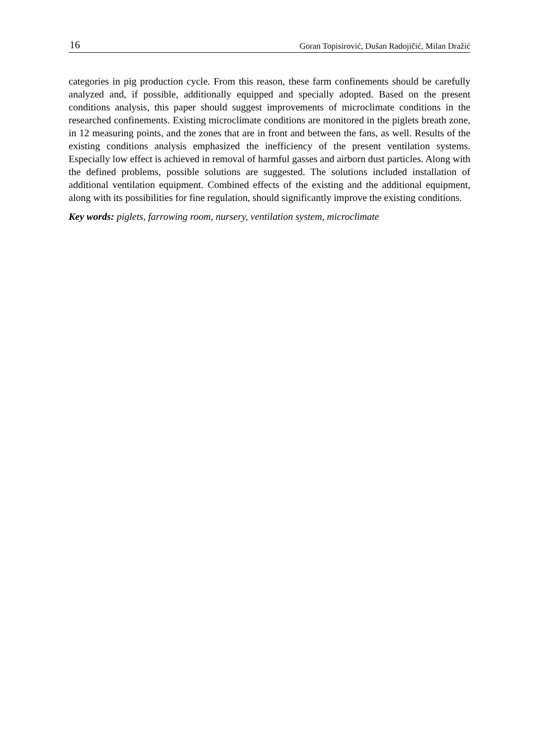16 Goran Topisirović, Dušan Radojičić, Milan Dražić
categories in pig production cycle. From this reason, these farm confinements should be carefully analyzed and, if possible, additionally equipped and specially adopted. Based on the present conditions analysis, this paper should suggest improvements of microclimate conditions in the researched confinements. Existing microclimate conditions are monitored in the piglets breath zone, in 12 measuring points, and the zones that are in front and between the fans, as well. Results of the existing conditions analysis emphasized the inefficiency of the present ventilation systems. Especially low effect is achieved in removal of harmful gasses and airborn dust particles. Along with the defined problems, possible solutions are suggested. The solutions included installation of additional ventilation equipment. Combined effects of the existing and the additional equipment, along with its possibilities for fine regulation, should significantly improve the existing conditions.
Key words: piglets, farrowing room, nursery, ventilation system, microclimate